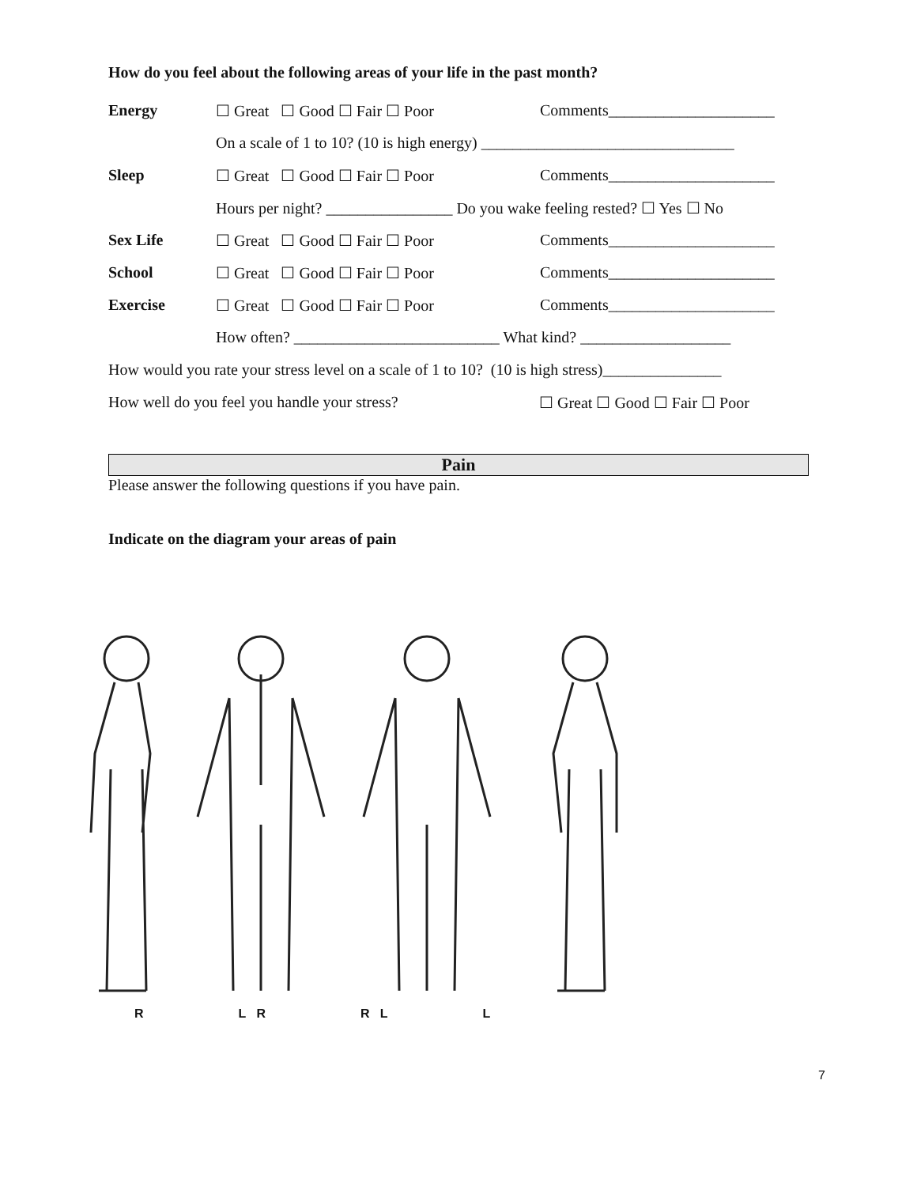How do you feel about the following areas of your life in the past month?
Energy ☐ Great ☐ Good ☐ Fair ☐ Poor Comments_____________________
On a scale of 1 to 10? (10 is high energy) ________________________________
Sleep ☐ Great ☐ Good ☐ Fair ☐ Poor Comments_____________________
Hours per night? ________________ Do you wake feeling rested? ☐ Yes ☐ No
Sex Life ☐ Great ☐ Good ☐ Fair ☐ Poor Comments_____________________
School ☐ Great ☐ Good ☐ Fair ☐ Poor Comments_____________________
Exercise ☐ Great ☐ Good ☐ Fair ☐ Poor Comments_____________________
How often? __________________________ What kind? ___________________
How would you rate your stress level on a scale of 1 to 10? (10 is high stress)_______________
How well do you feel you handle your stress? ☐ Great ☐ Good ☐ Fair ☐ Poor
Pain
Please answer the following questions if you have pain.
Indicate on the diagram your areas of pain
R L R R L L
7